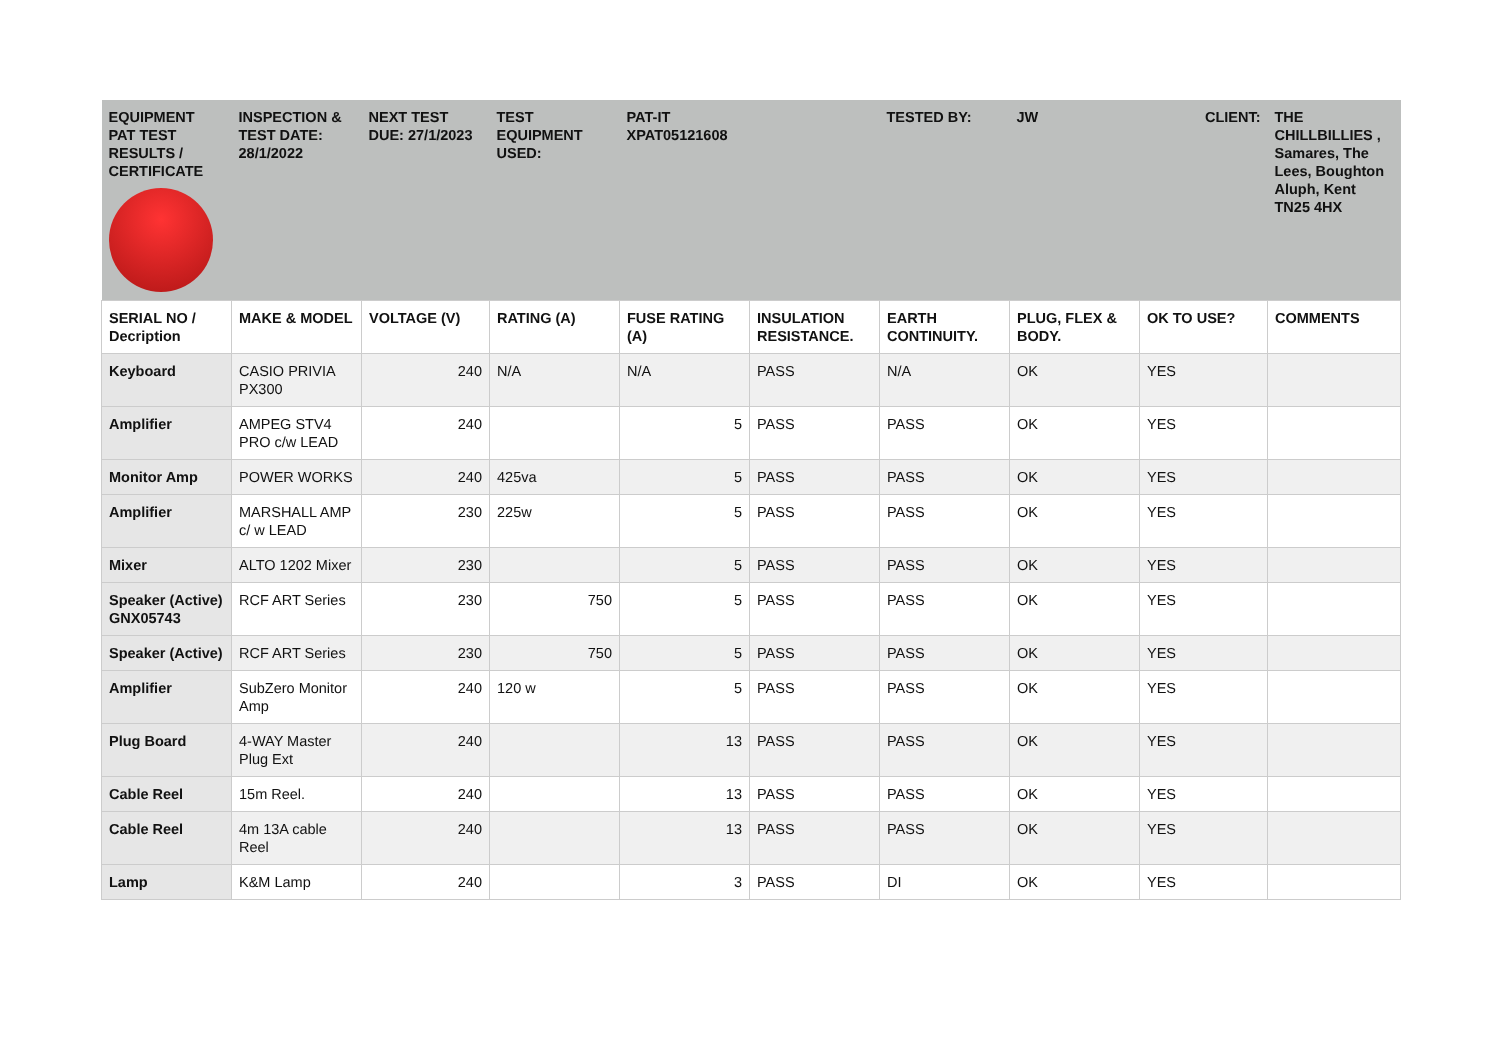| EQUIPMENT PAT TEST RESULTS / CERTIFICATE | INSPECTION & TEST DATE: 28/1/2022 | NEXT TEST DUE: 27/1/2023 | TEST EQUIPMENT USED: | PAT-IT XPAT05121608 | | TESTED BY: | JW | CLIENT: | THE CHILLBILLIES , Samares, The Lees, Boughton Aluph, Kent TN25 4HX |
| --- | --- | --- | --- | --- | --- | --- | --- | --- | --- |
| SERIAL NO / Decription | MAKE & MODEL | VOLTAGE (V) | RATING (A) | FUSE RATING (A) | INSULATION RESISTANCE. | EARTH CONTINUITY. | PLUG, FLEX & BODY. | OK TO USE? | COMMENTS |
| Keyboard | CASIO PRIVIA PX300 | 240 | N/A | N/A | PASS | N/A | OK | YES | |
| Amplifier | AMPEG STV4 PRO c/w LEAD | 240 | | 5 | PASS | PASS | OK | YES | |
| Monitor Amp | POWER WORKS | 240 | 425va | 5 | PASS | PASS | OK | YES | |
| Amplifier | MARSHALL AMP c/ w LEAD | 230 | 225w | 5 | PASS | PASS | OK | YES | |
| Mixer | ALTO 1202 Mixer | 230 | | 5 | PASS | PASS | OK | YES | |
| Speaker (Active) GNX05743 | RCF ART Series | 230 | 750 | 5 | PASS | PASS | OK | YES | |
| Speaker (Active) | RCF ART Series | 230 | 750 | 5 | PASS | PASS | OK | YES | |
| Amplifier | SubZero Monitor Amp | 240 | 120 w | 5 | PASS | PASS | OK | YES | |
| Plug Board | 4-WAY Master Plug Ext | 240 | | 13 | PASS | PASS | OK | YES | |
| Cable Reel | 15m Reel. | 240 | | 13 | PASS | PASS | OK | YES | |
| Cable Reel | 4m 13A cable Reel | 240 | | 13 | PASS | PASS | OK | YES | |
| Lamp | K&M Lamp | 240 | | 3 | PASS | DI | OK | YES | |